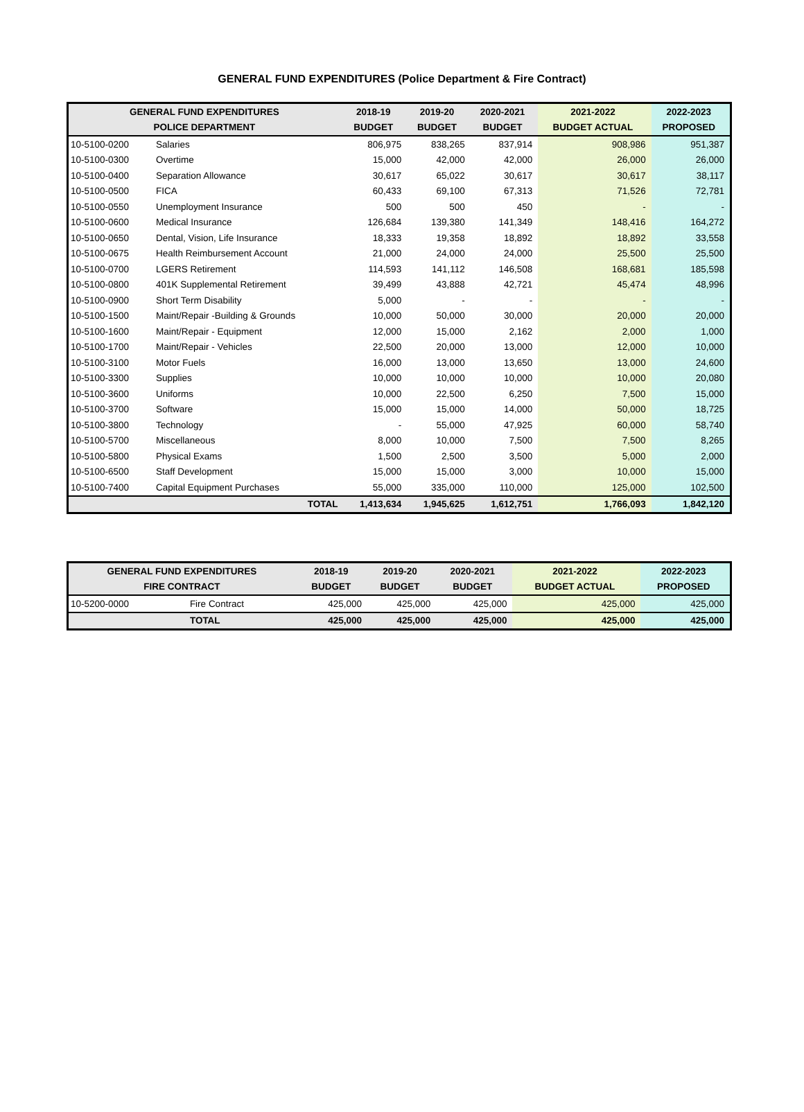GENERAL FUND EXPENDITURES (Police Department & Fire Contract)
| GENERAL FUND EXPENDITURES | | 2018-19 | 2019-20 | 2020-2021 | 2021-2022 | 2022-2023 |
| --- | --- | --- | --- | --- | --- | --- |
| POLICE DEPARTMENT | | BUDGET | BUDGET | BUDGET | BUDGET ACTUAL | PROPOSED |
| 10-5100-0200 | Salaries | 806,975 | 838,265 | 837,914 | 908,986 | 951,387 |
| 10-5100-0300 | Overtime | 15,000 | 42,000 | 42,000 | 26,000 | 26,000 |
| 10-5100-0400 | Separation Allowance | 30,617 | 65,022 | 30,617 | 30,617 | 38,117 |
| 10-5100-0500 | FICA | 60,433 | 69,100 | 67,313 | 71,526 | 72,781 |
| 10-5100-0550 | Unemployment Insurance | 500 | 500 | 450 | - | - |
| 10-5100-0600 | Medical Insurance | 126,684 | 139,380 | 141,349 | 148,416 | 164,272 |
| 10-5100-0650 | Dental, Vision, Life Insurance | 18,333 | 19,358 | 18,892 | 18,892 | 33,558 |
| 10-5100-0675 | Health Reimbursement Account | 21,000 | 24,000 | 24,000 | 25,500 | 25,500 |
| 10-5100-0700 | LGERS Retirement | 114,593 | 141,112 | 146,508 | 168,681 | 185,598 |
| 10-5100-0800 | 401K Supplemental Retirement | 39,499 | 43,888 | 42,721 | 45,474 | 48,996 |
| 10-5100-0900 | Short Term Disability | 5,000 | - | - | - | - |
| 10-5100-1500 | Maint/Repair -Building & Grounds | 10,000 | 50,000 | 30,000 | 20,000 | 20,000 |
| 10-5100-1600 | Maint/Repair - Equipment | 12,000 | 15,000 | 2,162 | 2,000 | 1,000 |
| 10-5100-1700 | Maint/Repair - Vehicles | 22,500 | 20,000 | 13,000 | 12,000 | 10,000 |
| 10-5100-3100 | Motor Fuels | 16,000 | 13,000 | 13,650 | 13,000 | 24,600 |
| 10-5100-3300 | Supplies | 10,000 | 10,000 | 10,000 | 10,000 | 20,080 |
| 10-5100-3600 | Uniforms | 10,000 | 22,500 | 6,250 | 7,500 | 15,000 |
| 10-5100-3700 | Software | 15,000 | 15,000 | 14,000 | 50,000 | 18,725 |
| 10-5100-3800 | Technology | - | 55,000 | 47,925 | 60,000 | 58,740 |
| 10-5100-5700 | Miscellaneous | 8,000 | 10,000 | 7,500 | 7,500 | 8,265 |
| 10-5100-5800 | Physical Exams | 1,500 | 2,500 | 3,500 | 5,000 | 2,000 |
| 10-5100-6500 | Staff Development | 15,000 | 15,000 | 3,000 | 10,000 | 15,000 |
| 10-5100-7400 | Capital Equipment Purchases | 55,000 | 335,000 | 110,000 | 125,000 | 102,500 |
| | TOTAL | 1,413,634 | 1,945,625 | 1,612,751 | 1,766,093 | 1,842,120 |
| GENERAL FUND EXPENDITURES | | 2018-19 | 2019-20 | 2020-2021 | 2021-2022 | 2022-2023 |
| --- | --- | --- | --- | --- | --- | --- |
| FIRE CONTRACT | | BUDGET | BUDGET | BUDGET | BUDGET ACTUAL | PROPOSED |
| 10-5200-0000 | Fire Contract | 425,000 | 425,000 | 425,000 | 425,000 | 425,000 |
| | TOTAL | 425,000 | 425,000 | 425,000 | 425,000 | 425,000 |